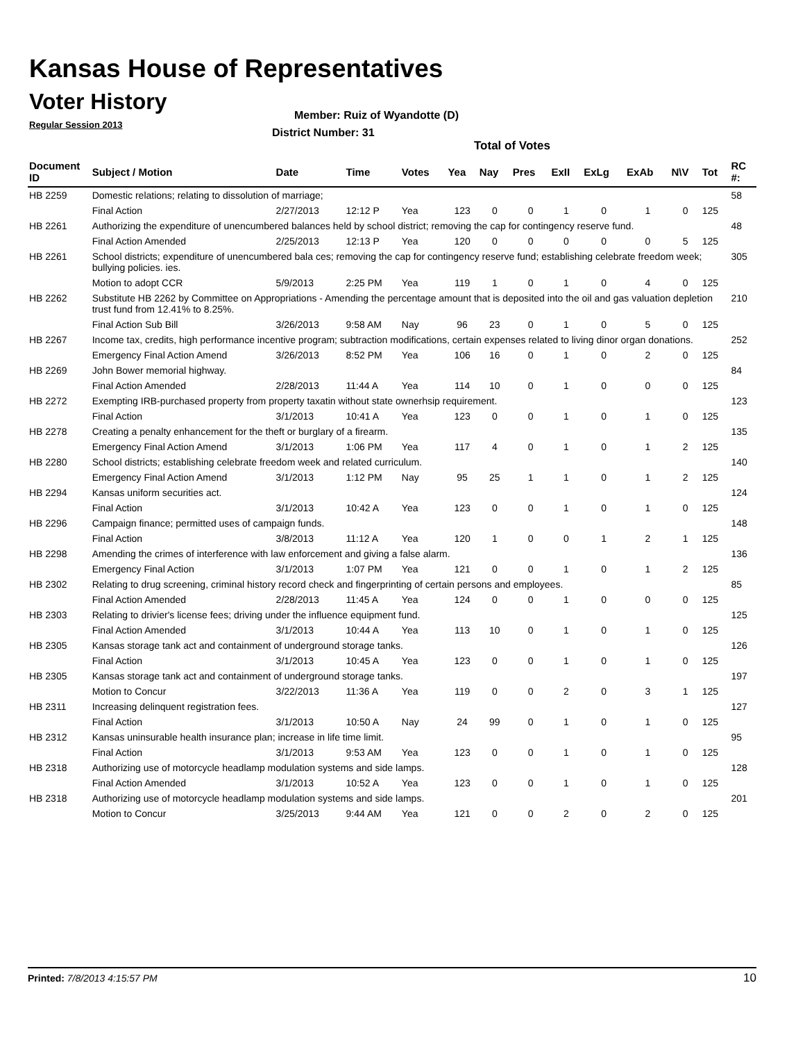Kansas House of Representatives
Voter History
Regular Session 2013
Member: Ruiz of Wyandotte (D)
District Number: 31
Total of Votes
| Document ID | Subject / Motion | Date | Time | Votes | Yea | Nay | Pres | ExII | ExLg | ExAb | N\V | Tot | RC #: |
| --- | --- | --- | --- | --- | --- | --- | --- | --- | --- | --- | --- | --- | --- |
| HB 2259 | Domestic relations; relating to dissolution of marriage; | | | | | | | | | | | | 58 |
| | Final Action | 2/27/2013 | 12:12 P | Yea | 123 | 0 | 0 | 1 | 0 | 1 | 0 | 125 | |
| HB 2261 | Authorizing the expenditure of unencumbered balances held by school district; removing the cap for contingency reserve fund. | | | | | | | | | | | | 48 |
| | Final Action Amended | 2/25/2013 | 12:13 P | Yea | 120 | 0 | 0 | 0 | 0 | 0 | 5 | 125 | |
| HB 2261 | School districts; expenditure of unencumbered bala ces; removing the cap for contingency reserve fund; establishing celebrate freedom week; bullying policies. ies. | | | | | | | | | | | | 305 |
| | Motion to adopt CCR | 5/9/2013 | 2:25 PM | Yea | 119 | 1 | 0 | 1 | 0 | 4 | 0 | 125 | |
| HB 2262 | Substitute HB 2262 by Committee on Appropriations - Amending the percentage amount that is deposited into the oil and gas valuation depletion trust fund from 12.41% to 8.25%. | | | | | | | | | | | | 210 |
| | Final Action Sub Bill | 3/26/2013 | 9:58 AM | Nay | 96 | 23 | 0 | 1 | 0 | 5 | 0 | 125 | |
| HB 2267 | Income tax, credits, high performance incentive program; subtraction modifications, certain expenses related to living dinor organ donations. | | | | | | | | | | | | 252 |
| | Emergency Final Action Amend | 3/26/2013 | 8:52 PM | Yea | 106 | 16 | 0 | 1 | 0 | 2 | 0 | 125 | |
| HB 2269 | John Bower memorial highway. | | | | | | | | | | | | 84 |
| | Final Action Amended | 2/28/2013 | 11:44 A | Yea | 114 | 10 | 0 | 1 | 0 | 0 | 0 | 125 | |
| HB 2272 | Exempting IRB-purchased property from property taxatin without state ownerhsip requirement. | | | | | | | | | | | | 123 |
| | Final Action | 3/1/2013 | 10:41 A | Yea | 123 | 0 | 0 | 1 | 0 | 1 | 0 | 125 | |
| HB 2278 | Creating a penalty enhancement for the theft or burglary of a firearm. | | | | | | | | | | | | 135 |
| | Emergency Final Action Amend | 3/1/2013 | 1:06 PM | Yea | 117 | 4 | 0 | 1 | 0 | 1 | 2 | 125 | |
| HB 2280 | School districts; establishing celebrate freedom week and related curriculum. | | | | | | | | | | | | 140 |
| | Emergency Final Action Amend | 3/1/2013 | 1:12 PM | Nay | 95 | 25 | 1 | 1 | 0 | 1 | 2 | 125 | |
| HB 2294 | Kansas uniform securities act. | | | | | | | | | | | | 124 |
| | Final Action | 3/1/2013 | 10:42 A | Yea | 123 | 0 | 0 | 1 | 0 | 1 | 0 | 125 | |
| HB 2296 | Campaign finance; permitted uses of campaign funds. | | | | | | | | | | | | 148 |
| | Final Action | 3/8/2013 | 11:12 A | Yea | 120 | 1 | 0 | 0 | 1 | 2 | 1 | 125 | |
| HB 2298 | Amending the crimes of interference with law enforcement and giving a false alarm. | | | | | | | | | | | | 136 |
| | Emergency Final Action | 3/1/2013 | 1:07 PM | Yea | 121 | 0 | 0 | 1 | 0 | 1 | 2 | 125 | |
| HB 2302 | Relating to drug screening, criminal history record check and fingerprinting of certain persons and employees. | | | | | | | | | | | | 85 |
| | Final Action Amended | 2/28/2013 | 11:45 A | Yea | 124 | 0 | 0 | 1 | 0 | 0 | 0 | 125 | |
| HB 2303 | Relating to drivier's license fees; driving under the influence equipment fund. | | | | | | | | | | | | 125 |
| | Final Action Amended | 3/1/2013 | 10:44 A | Yea | 113 | 10 | 0 | 1 | 0 | 1 | 0 | 125 | |
| HB 2305 | Kansas storage tank act and containment of underground storage tanks. | | | | | | | | | | | | 126 |
| | Final Action | 3/1/2013 | 10:45 A | Yea | 123 | 0 | 0 | 1 | 0 | 1 | 0 | 125 | |
| HB 2305 | Kansas storage tank act and containment of underground storage tanks. | | | | | | | | | | | | 197 |
| | Motion to Concur | 3/22/2013 | 11:36 A | Yea | 119 | 0 | 0 | 2 | 0 | 3 | 1 | 125 | |
| HB 2311 | Increasing delinquent registration fees. | | | | | | | | | | | | 127 |
| | Final Action | 3/1/2013 | 10:50 A | Nay | 24 | 99 | 0 | 1 | 0 | 1 | 0 | 125 | |
| HB 2312 | Kansas uninsurable health insurance plan; increase in life time limit. | | | | | | | | | | | | 95 |
| | Final Action | 3/1/2013 | 9:53 AM | Yea | 123 | 0 | 0 | 1 | 0 | 1 | 0 | 125 | |
| HB 2318 | Authorizing use of motorcycle headlamp modulation systems and side lamps. | | | | | | | | | | | | 128 |
| | Final Action Amended | 3/1/2013 | 10:52 A | Yea | 123 | 0 | 0 | 1 | 0 | 1 | 0 | 125 | |
| HB 2318 | Authorizing use of motorcycle headlamp modulation systems and side lamps. | | | | | | | | | | | | 201 |
| | Motion to Concur | 3/25/2013 | 9:44 AM | Yea | 121 | 0 | 0 | 2 | 0 | 2 | 0 | 125 | |
Printed: 7/8/2013 4:15:57 PM 10